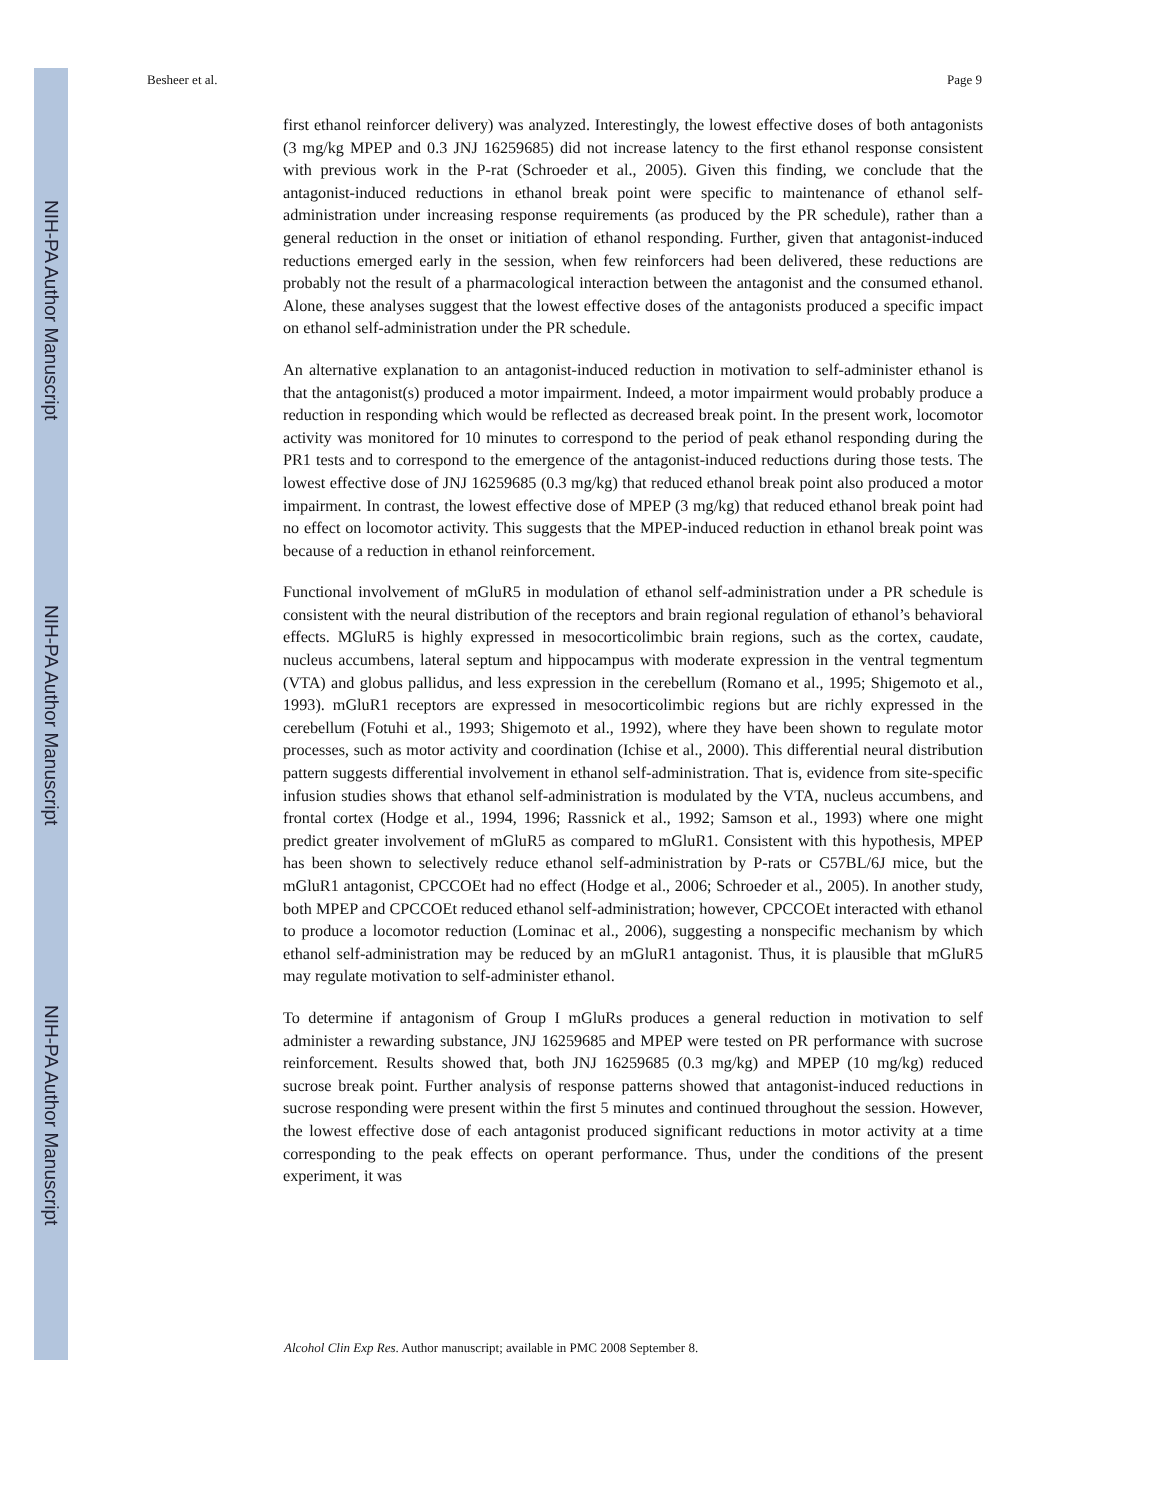NIH-PA Author Manuscript
NIH-PA Author Manuscript
NIH-PA Author Manuscript
Besheer et al. Page 9
first ethanol reinforcer delivery) was analyzed. Interestingly, the lowest effective doses of both antagonists (3 mg/kg MPEP and 0.3 JNJ 16259685) did not increase latency to the first ethanol response consistent with previous work in the P-rat (Schroeder et al., 2005). Given this finding, we conclude that the antagonist-induced reductions in ethanol break point were specific to maintenance of ethanol self-administration under increasing response requirements (as produced by the PR schedule), rather than a general reduction in the onset or initiation of ethanol responding. Further, given that antagonist-induced reductions emerged early in the session, when few reinforcers had been delivered, these reductions are probably not the result of a pharmacological interaction between the antagonist and the consumed ethanol. Alone, these analyses suggest that the lowest effective doses of the antagonists produced a specific impact on ethanol self-administration under the PR schedule.
An alternative explanation to an antagonist-induced reduction in motivation to self-administer ethanol is that the antagonist(s) produced a motor impairment. Indeed, a motor impairment would probably produce a reduction in responding which would be reflected as decreased break point. In the present work, locomotor activity was monitored for 10 minutes to correspond to the period of peak ethanol responding during the PR1 tests and to correspond to the emergence of the antagonist-induced reductions during those tests. The lowest effective dose of JNJ 16259685 (0.3 mg/kg) that reduced ethanol break point also produced a motor impairment. In contrast, the lowest effective dose of MPEP (3 mg/kg) that reduced ethanol break point had no effect on locomotor activity. This suggests that the MPEP-induced reduction in ethanol break point was because of a reduction in ethanol reinforcement.
Functional involvement of mGluR5 in modulation of ethanol self-administration under a PR schedule is consistent with the neural distribution of the receptors and brain regional regulation of ethanol’s behavioral effects. MGluR5 is highly expressed in mesocorticolimbic brain regions, such as the cortex, caudate, nucleus accumbens, lateral septum and hippocampus with moderate expression in the ventral tegmentum (VTA) and globus pallidus, and less expression in the cerebellum (Romano et al., 1995; Shigemoto et al., 1993). mGluR1 receptors are expressed in mesocorticolimbic regions but are richly expressed in the cerebellum (Fotuhi et al., 1993; Shigemoto et al., 1992), where they have been shown to regulate motor processes, such as motor activity and coordination (Ichise et al., 2000). This differential neural distribution pattern suggests differential involvement in ethanol self-administration. That is, evidence from site-specific infusion studies shows that ethanol self-administration is modulated by the VTA, nucleus accumbens, and frontal cortex (Hodge et al., 1994, 1996; Rassnick et al., 1992; Samson et al., 1993) where one might predict greater involvement of mGluR5 as compared to mGluR1. Consistent with this hypothesis, MPEP has been shown to selectively reduce ethanol self-administration by P-rats or C57BL/6J mice, but the mGluR1 antagonist, CPCCOEt had no effect (Hodge et al., 2006; Schroeder et al., 2005). In another study, both MPEP and CPCCOEt reduced ethanol self-administration; however, CPCCOEt interacted with ethanol to produce a locomotor reduction (Lominac et al., 2006), suggesting a nonspecific mechanism by which ethanol self-administration may be reduced by an mGluR1 antagonist. Thus, it is plausible that mGluR5 may regulate motivation to self-administer ethanol.
To determine if antagonism of Group I mGluRs produces a general reduction in motivation to self administer a rewarding substance, JNJ 16259685 and MPEP were tested on PR performance with sucrose reinforcement. Results showed that, both JNJ 16259685 (0.3 mg/kg) and MPEP (10 mg/kg) reduced sucrose break point. Further analysis of response patterns showed that antagonist-induced reductions in sucrose responding were present within the first 5 minutes and continued throughout the session. However, the lowest effective dose of each antagonist produced significant reductions in motor activity at a time corresponding to the peak effects on operant performance. Thus, under the conditions of the present experiment, it was
Alcohol Clin Exp Res. Author manuscript; available in PMC 2008 September 8.